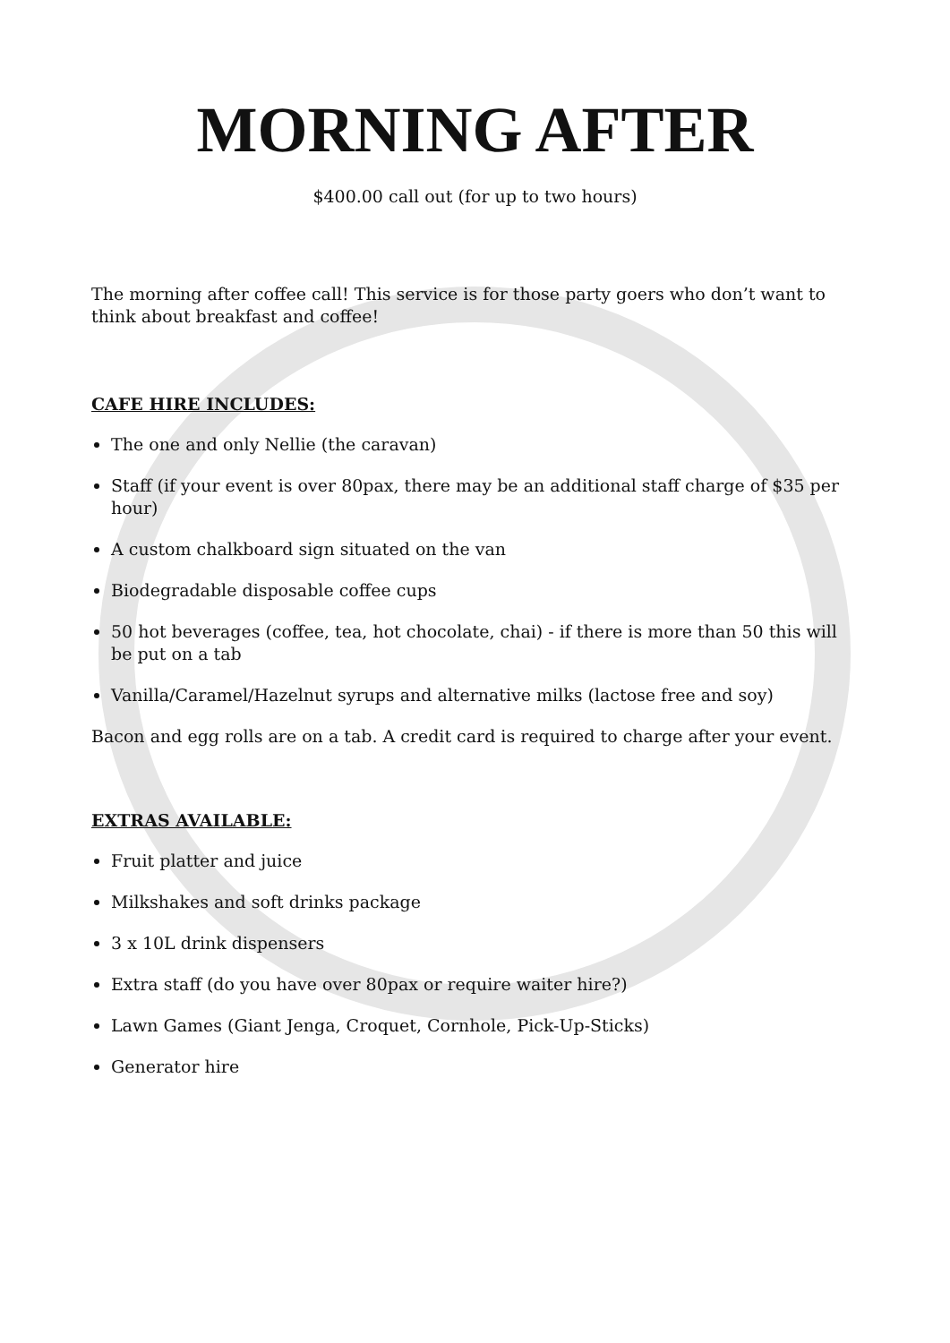MORNING AFTER
$400.00 call out (for up to two hours)
The morning after coffee call! This service is for those party goers who don’t want to think about breakfast and coffee!
CAFE HIRE INCLUDES:
The one and only Nellie (the caravan)
Staff (if your event is over 80pax, there may be an additional staff charge of $35 per hour)
A custom chalkboard sign situated on the van
Biodegradable disposable coffee cups
50 hot beverages (coffee, tea, hot chocolate, chai) - if there is more than 50 this will be put on a tab
Vanilla/Caramel/Hazelnut syrups and alternative milks (lactose free and soy)
Bacon and egg rolls are on a tab. A credit card is required to charge after your event.
EXTRAS AVAILABLE:
Fruit platter and juice
Milkshakes and soft drinks package
3 x 10L drink dispensers
Extra staff (do you have over 80pax or require waiter hire?)
Lawn Games (Giant Jenga, Croquet, Cornhole, Pick-Up-Sticks)
Generator hire